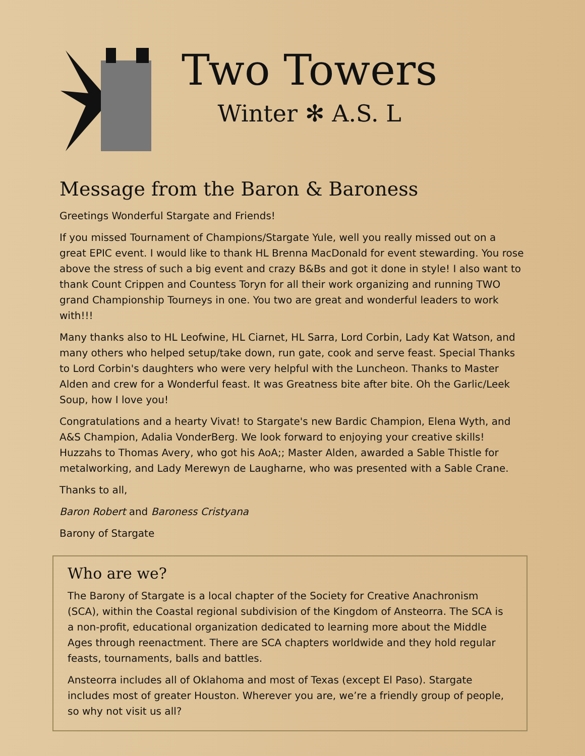Two Towers
Winter ✻ A.S. L
Message from the Baron & Baroness
Greetings Wonderful Stargate and Friends!
If you missed Tournament of Champions/Stargate Yule, well you really missed out on a great EPIC event. I would like to thank HL Brenna MacDonald for event stewarding. You rose above the stress of such a big event and crazy B&Bs and got it done in style! I also want to thank Count Crippen and Countess Toryn for all their work organizing and running TWO grand Championship Tourneys in one. You two are great and wonderful leaders to work with!!!
Many thanks also to HL Leofwine, HL Ciarnet, HL Sarra, Lord Corbin, Lady Kat Watson, and many others who helped setup/take down, run gate, cook and serve feast. Special Thanks to Lord Corbin's daughters who were very helpful with the Luncheon. Thanks to Master Alden and crew for a Wonderful feast. It was Greatness bite after bite. Oh the Garlic/Leek Soup, how I love you!
Congratulations and a hearty Vivat! to Stargate's new Bardic Champion, Elena Wyth, and A&S Champion, Adalia VonderBerg. We look forward to enjoying your creative skills! Huzzahs to Thomas Avery, who got his AoA;; Master Alden, awarded a Sable Thistle for metalworking, and Lady Merewyn de Laugharne, who was presented with a Sable Crane.
Thanks to all,
Baron Robert and Baroness Cristyana
Barony of Stargate
Who are we?
The Barony of Stargate is a local chapter of the Society for Creative Anachronism (SCA), within the Coastal regional subdivision of the Kingdom of Ansteorra. The SCA is a non-profit, educational organization dedicated to learning more about the Middle Ages through reenactment. There are SCA chapters worldwide and they hold regular feasts, tournaments, balls and battles.
Ansteorra includes all of Oklahoma and most of Texas (except El Paso). Stargate includes most of greater Houston. Wherever you are, we’re a friendly group of people, so why not visit us all?